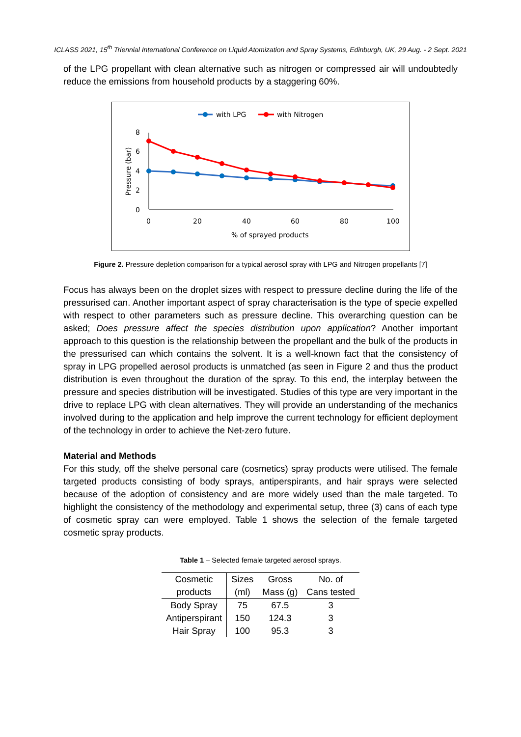ICLASS 2021, 15<sup>th</sup> Triennial International Conference on Liquid Atomization and Spray Systems, Edinburgh, UK, 29 Aug. - 2 Sept. 2021
of the LPG propellant with clean alternative such as nitrogen or compressed air will undoubtedly reduce the emissions from household products by a staggering 60%.
with LPG
with Nitrogen
8
6
4
2
0
0
20
40
60
80
100
% of sprayed products
Pressure (bar)
Figure 2. Pressure depletion comparison for a typical aerosol spray with LPG and Nitrogen propellants [7]
Focus has always been on the droplet sizes with respect to pressure decline during the life of the pressurised can. Another important aspect of spray characterisation is the type of specie expelled with respect to other parameters such as pressure decline. This overarching question can be asked; Does pressure affect the species distribution upon application? Another important approach to this question is the relationship between the propellant and the bulk of the products in the pressurised can which contains the solvent. It is a well-known fact that the consistency of spray in LPG propelled aerosol products is unmatched (as seen in Figure 2 and thus the product distribution is even throughout the duration of the spray. To this end, the interplay between the pressure and species distribution will be investigated. Studies of this type are very important in the drive to replace LPG with clean alternatives. They will provide an understanding of the mechanics involved during to the application and help improve the current technology for efficient deployment of the technology in order to achieve the Net-zero future.
Material and Methods
For this study, off the shelve personal care (cosmetics) spray products were utilised. The female targeted products consisting of body sprays, antiperspirants, and hair sprays were selected because of the adoption of consistency and are more widely used than the male targeted. To highlight the consistency of the methodology and experimental setup, three (3) cans of each type of cosmetic spray can were employed. Table 1 shows the selection of the female targeted cosmetic spray products.
Table 1 – Selected female targeted aerosol sprays.
| Cosmetic products | Sizes (ml) | Gross Mass (g) | No. of Cans tested |
| --- | --- | --- | --- |
| Body Spray | 75 | 67.5 | 3 |
| Antiperspirant | 150 | 124.3 | 3 |
| Hair Spray | 100 | 95.3 | 3 |